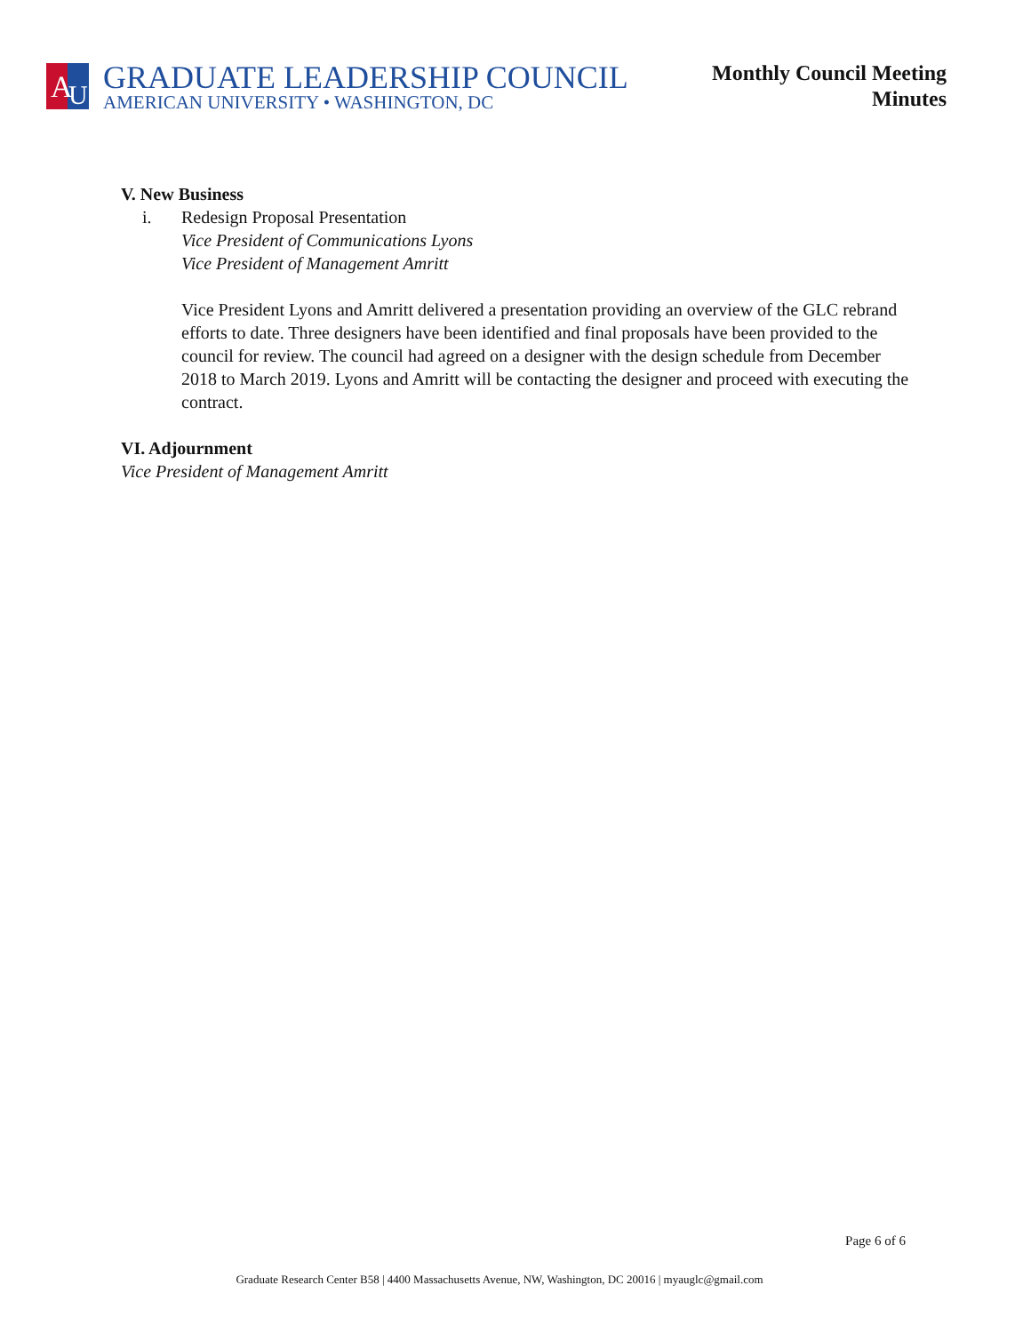A
U
GRADUATE LEADERSHIP COUNCIL
AMERICAN UNIVERSITY • WASHINGTON, DC
Monthly Council Meeting
Minutes
V. New Business
i. Redesign Proposal Presentation
Vice President of Communications Lyons
Vice President of Management Amritt
Vice President Lyons and Amritt delivered a presentation providing an overview of the GLC rebrand efforts to date. Three designers have been identified and final proposals have been provided to the council for review. The council had agreed on a designer with the design schedule from December 2018 to March 2019. Lyons and Amritt will be contacting the designer and proceed with executing the contract.
VI. Adjournment
Vice President of Management Amritt
Page 6 of 6
Graduate Research Center B58 | 4400 Massachusetts Avenue, NW, Washington, DC 20016 | myauglc@gmail.com